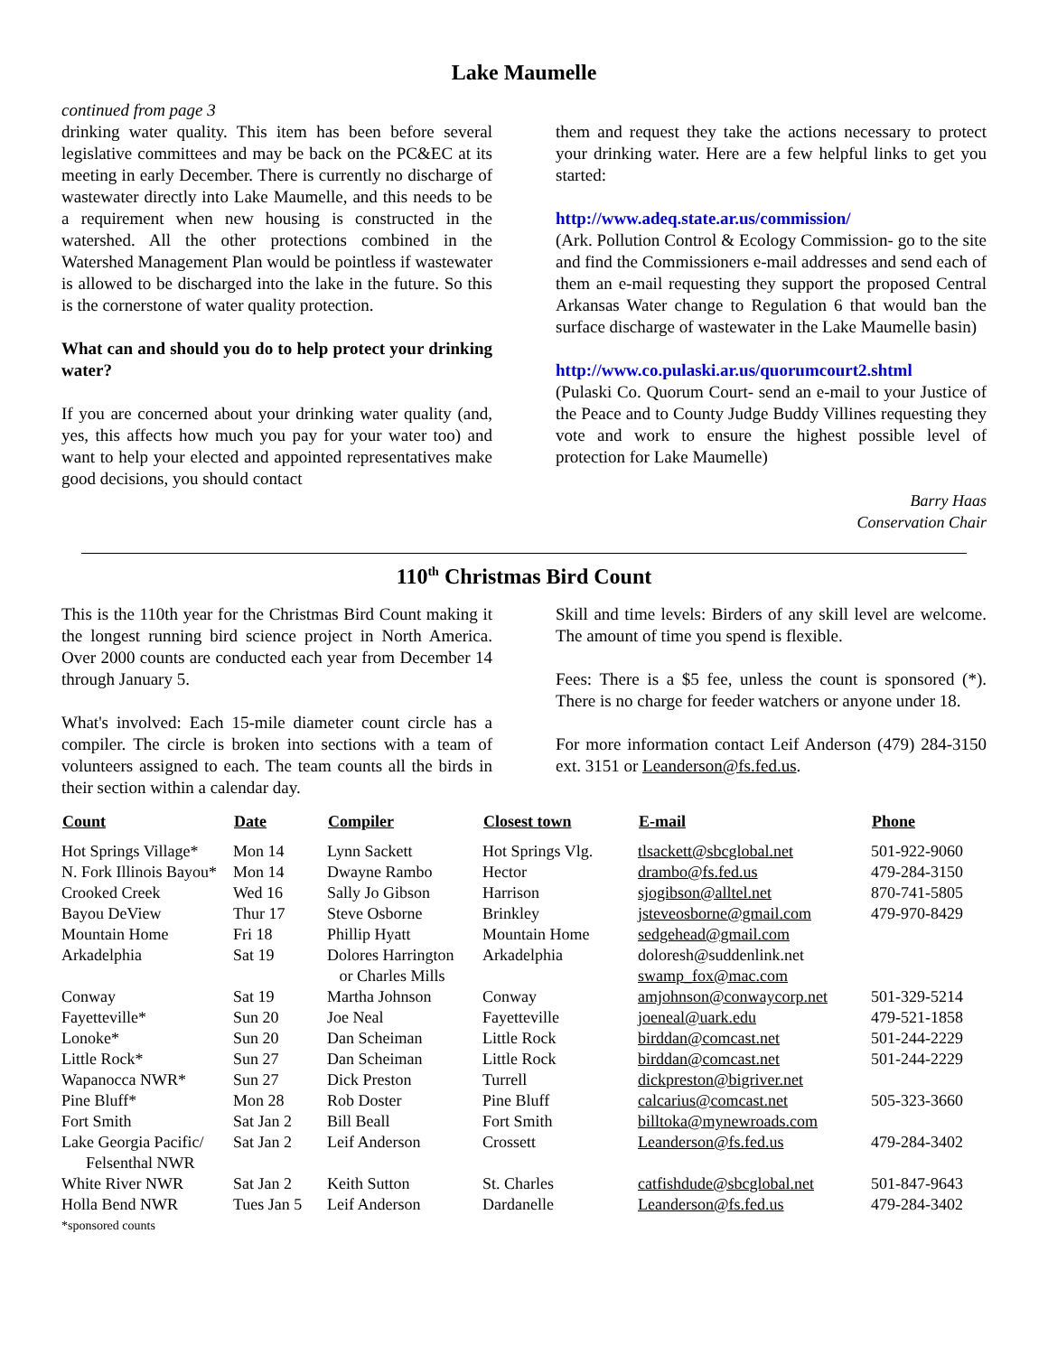Lake Maumelle
continued from page 3
drinking water quality. This item has been before several legislative committees and may be back on the PC&EC at its meeting in early December. There is currently no discharge of wastewater directly into Lake Maumelle, and this needs to be a requirement when new housing is constructed in the watershed. All the other protections combined in the Watershed Management Plan would be pointless if wastewater is allowed to be discharged into the lake in the future. So this is the cornerstone of water quality protection.
What can and should you do to help protect your drinking water?
If you are concerned about your drinking water quality (and, yes, this affects how much you pay for your water too) and want to help your elected and appointed representatives make good decisions, you should contact
them and request they take the actions necessary to protect your drinking water. Here are a few helpful links to get you started:
http://www.adeq.state.ar.us/commission/
(Ark. Pollution Control & Ecology Commission- go to the site and find the Commissioners e-mail addresses and send each of them an e-mail requesting they support the proposed Central Arkansas Water change to Regulation 6 that would ban the surface discharge of wastewater in the Lake Maumelle basin)
http://www.co.pulaski.ar.us/quorumcourt2.shtml
(Pulaski Co. Quorum Court- send an e-mail to your Justice of the Peace and to County Judge Buddy Villines requesting they vote and work to ensure the highest possible level of protection for Lake Maumelle)
Barry Haas
Conservation Chair
110<sup>th</sup> Christmas Bird Count
This is the 110th year for the Christmas Bird Count making it the longest running bird science project in North America. Over 2000 counts are conducted each year from December 14 through January 5.
What's involved: Each 15-mile diameter count circle has a compiler. The circle is broken into sections with a team of volunteers assigned to each. The team counts all the birds in their section within a calendar day.
Skill and time levels: Birders of any skill level are welcome. The amount of time you spend is flexible.
Fees: There is a $5 fee, unless the count is sponsored (*). There is no charge for feeder watchers or anyone under 18.
For more information contact Leif Anderson (479) 284-3150 ext. 3151 or Leanderson@fs.fed.us.
| Count | Date | Compiler | Closest town | E-mail | Phone |
| --- | --- | --- | --- | --- | --- |
| Hot Springs Village* | Mon 14 | Lynn Sackett | Hot Springs Vlg. | tlsackett@sbcglobal.net | 501-922-9060 |
| N. Fork Illinois Bayou* | Mon 14 | Dwayne Rambo | Hector | drambo@fs.fed.us | 479-284-3150 |
| Crooked Creek | Wed 16 | Sally Jo Gibson | Harrison | sjogibson@alltel.net | 870-741-5805 |
| Bayou DeView | Thur 17 | Steve Osborne | Brinkley | jsteveosborne@gmail.com | 479-970-8429 |
| Mountain Home | Fri 18 | Phillip Hyatt | Mountain Home | sedgehead@gmail.com | |
| Arkadelphia | Sat 19 | Dolores Harrington or Charles Mills | Arkadelphia | doloresh@suddenlink.net swamp_fox@mac.com | |
| Conway | Sat 19 | Martha Johnson | Conway | amjohnson@conwaycorp.net | 501-329-5214 |
| Fayetteville* | Sun 20 | Joe Neal | Fayetteville | joeneal@uark.edu | 479-521-1858 |
| Lonoke* | Sun 20 | Dan Scheiman | Little Rock | birddan@comcast.net | 501-244-2229 |
| Little Rock* | Sun 27 | Dan Scheiman | Little Rock | birddan@comcast.net | 501-244-2229 |
| Wapanocca NWR* | Sun 27 | Dick Preston | Turrell | dickpreston@bigriver.net | |
| Pine Bluff* | Mon 28 | Rob Doster | Pine Bluff | calcarius@comcast.net | 505-323-3660 |
| Fort Smith | Sat Jan 2 | Bill Beall | Fort Smith | billtoka@mynewroads.com | |
| Lake Georgia Pacific/ Felsenthal NWR | Sat Jan 2 | Leif Anderson | Crossett | Leanderson@fs.fed.us | 479-284-3402 |
| White River NWR | Sat Jan 2 | Keith Sutton | St. Charles | catfishdude@sbcglobal.net | 501-847-9643 |
| Holla Bend NWR | Tues Jan 5 | Leif Anderson | Dardanelle | Leanderson@fs.fed.us | 479-284-3402 |
*sponsored counts